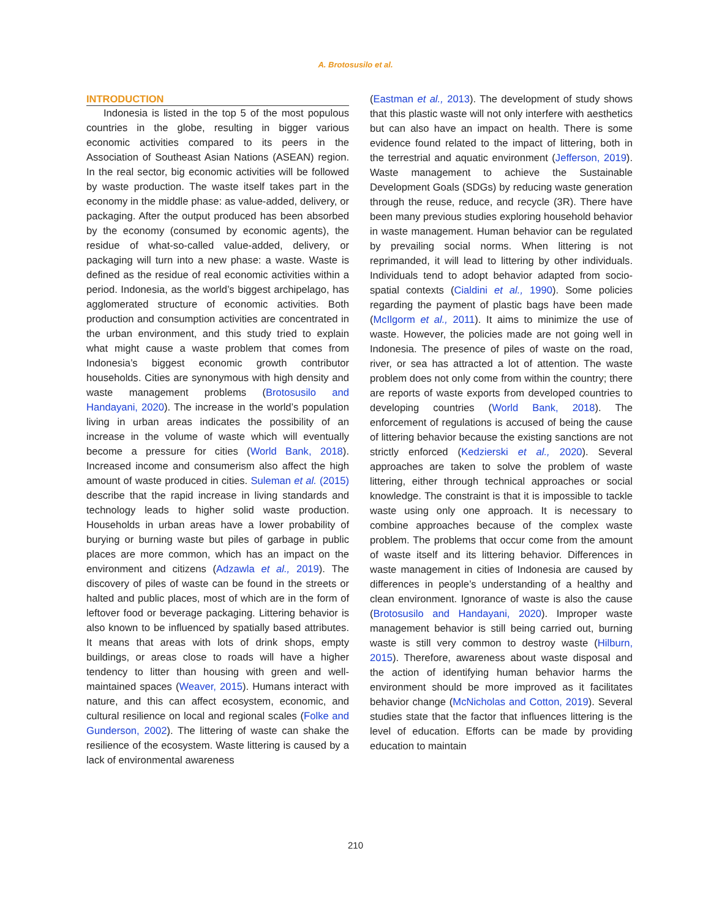A. Brotosusilo et al.
INTRODUCTION
Indonesia is listed in the top 5 of the most populous countries in the globe, resulting in bigger various economic activities compared to its peers in the Association of Southeast Asian Nations (ASEAN) region. In the real sector, big economic activities will be followed by waste production. The waste itself takes part in the economy in the middle phase: as value-added, delivery, or packaging. After the output produced has been absorbed by the economy (consumed by economic agents), the residue of what-so-called value-added, delivery, or packaging will turn into a new phase: a waste. Waste is defined as the residue of real economic activities within a period. Indonesia, as the world’s biggest archipelago, has agglomerated structure of economic activities. Both production and consumption activities are concentrated in the urban environment, and this study tried to explain what might cause a waste problem that comes from Indonesia’s biggest economic growth contributor households. Cities are synonymous with high density and waste management problems (Brotosusilo and Handayani, 2020). The increase in the world’s population living in urban areas indicates the possibility of an increase in the volume of waste which will eventually become a pressure for cities (World Bank, 2018). Increased income and consumerism also affect the high amount of waste produced in cities. Suleman et al. (2015) describe that the rapid increase in living standards and technology leads to higher solid waste production. Households in urban areas have a lower probability of burying or burning waste but piles of garbage in public places are more common, which has an impact on the environment and citizens (Adzawla et al., 2019). The discovery of piles of waste can be found in the streets or halted and public places, most of which are in the form of leftover food or beverage packaging. Littering behavior is also known to be influenced by spatially based attributes. It means that areas with lots of drink shops, empty buildings, or areas close to roads will have a higher tendency to litter than housing with green and well-maintained spaces (Weaver, 2015). Humans interact with nature, and this can affect ecosystem, economic, and cultural resilience on local and regional scales (Folke and Gunderson, 2002). The littering of waste can shake the resilience of the ecosystem. Waste littering is caused by a lack of environmental awareness
(Eastman et al., 2013). The development of study shows that this plastic waste will not only interfere with aesthetics but can also have an impact on health. There is some evidence found related to the impact of littering, both in the terrestrial and aquatic environment (Jefferson, 2019). Waste management to achieve the Sustainable Development Goals (SDGs) by reducing waste generation through the reuse, reduce, and recycle (3R). There have been many previous studies exploring household behavior in waste management. Human behavior can be regulated by prevailing social norms. When littering is not reprimanded, it will lead to littering by other individuals. Individuals tend to adopt behavior adapted from socio-spatial contexts (Cialdini et al., 1990). Some policies regarding the payment of plastic bags have been made (McIlgorm et al., 2011). It aims to minimize the use of waste. However, the policies made are not going well in Indonesia. The presence of piles of waste on the road, river, or sea has attracted a lot of attention. The waste problem does not only come from within the country; there are reports of waste exports from developed countries to developing countries (World Bank, 2018). The enforcement of regulations is accused of being the cause of littering behavior because the existing sanctions are not strictly enforced (Kedzierski et al., 2020). Several approaches are taken to solve the problem of waste littering, either through technical approaches or social knowledge. The constraint is that it is impossible to tackle waste using only one approach. It is necessary to combine approaches because of the complex waste problem. The problems that occur come from the amount of waste itself and its littering behavior. Differences in waste management in cities of Indonesia are caused by differences in people’s understanding of a healthy and clean environment. Ignorance of waste is also the cause (Brotosusilo and Handayani, 2020). Improper waste management behavior is still being carried out, burning waste is still very common to destroy waste (Hilburn, 2015). Therefore, awareness about waste disposal and the action of identifying human behavior harms the environment should be more improved as it facilitates behavior change (McNicholas and Cotton, 2019). Several studies state that the factor that influences littering is the level of education. Efforts can be made by providing education to maintain
210